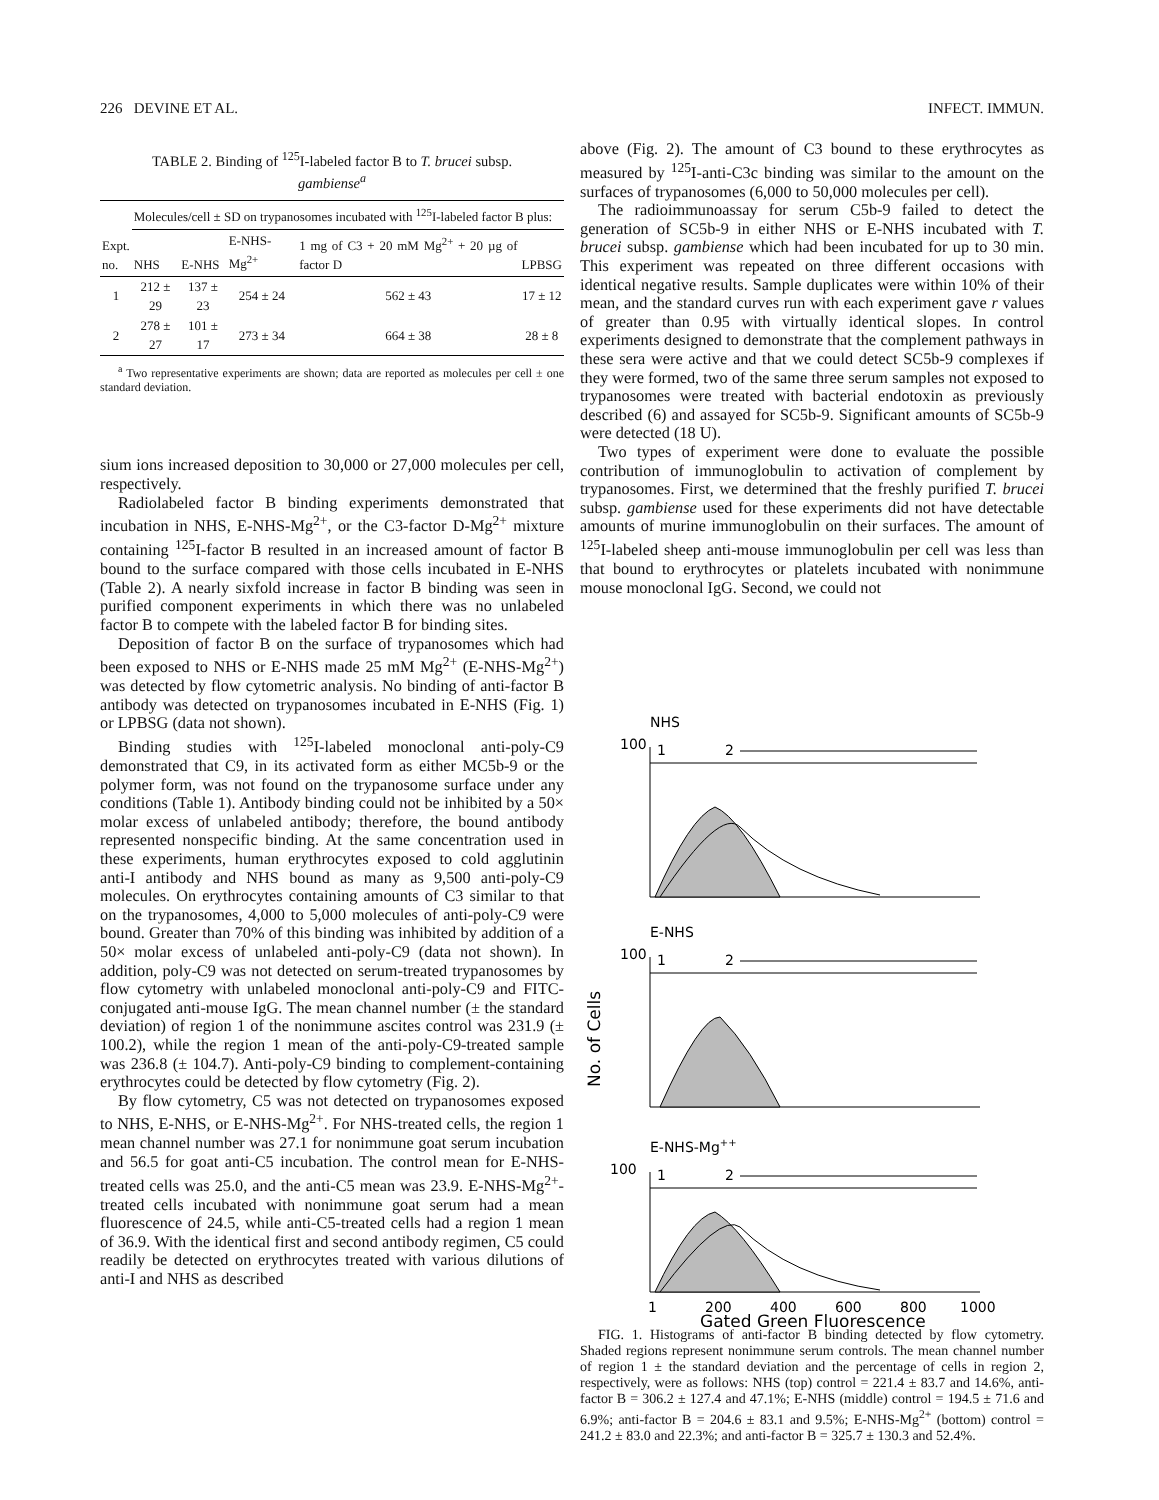226 DEVINE ET AL. INFECT. IMMUN.
TABLE 2. Binding of <sup>125</sup>I-labeled factor B to T. brucei subsp. gambiense<sup>a</sup>
| Expt. no. | Molecules/cell ± SD on trypanosomes incubated with <sup>125</sup>I-labeled factor B plus: | | | | |
| --- | --- | --- | --- | --- | --- |
| | NHS | E-NHS | E-NHS-Mg<sup>2+</sup> | 1 mg of C3 + 20 mM Mg<sup>2+</sup> + 20 µg of factor D | LPBSG |
| 1 | 212 ± 29 | 137 ± 23 | 254 ± 24 | 562 ± 43 | 17 ± 12 |
| 2 | 278 ± 27 | 101 ± 17 | 273 ± 34 | 664 ± 38 | 28 ± 8 |
<sup>a</sup> Two representative experiments are shown; data are reported as molecules per cell ± one standard deviation.
sium ions increased deposition to 30,000 or 27,000 molecules per cell, respectively.
Radiolabeled factor B binding experiments demonstrated that incubation in NHS, E-NHS-Mg<sup>2+</sup>, or the C3-factor D-Mg<sup>2+</sup> mixture containing <sup>125</sup>I-factor B resulted in an increased amount of factor B bound to the surface compared with those cells incubated in E-NHS (Table 2). A nearly sixfold increase in factor B binding was seen in purified component experiments in which there was no unlabeled factor B to compete with the labeled factor B for binding sites.
Deposition of factor B on the surface of trypanosomes which had been exposed to NHS or E-NHS made 25 mM Mg<sup>2+</sup> (E-NHS-Mg<sup>2+</sup>) was detected by flow cytometric analysis. No binding of anti-factor B antibody was detected on trypanosomes incubated in E-NHS (Fig. 1) or LPBSG (data not shown).
Binding studies with <sup>125</sup>I-labeled monoclonal anti-poly-C9 demonstrated that C9, in its activated form as either MC5b-9 or the polymer form, was not found on the trypanosome surface under any conditions (Table 1). Antibody binding could not be inhibited by a 50× molar excess of unlabeled antibody; therefore, the bound antibody represented nonspecific binding. At the same concentration used in these experiments, human erythrocytes exposed to cold agglutinin anti-I antibody and NHS bound as many as 9,500 anti-poly-C9 molecules. On erythrocytes containing amounts of C3 similar to that on the trypanosomes, 4,000 to 5,000 molecules of anti-poly-C9 were bound. Greater than 70% of this binding was inhibited by addition of a 50× molar excess of unlabeled anti-poly-C9 (data not shown). In addition, poly-C9 was not detected on serum-treated trypanosomes by flow cytometry with unlabeled monoclonal anti-poly-C9 and FITC-conjugated anti-mouse IgG. The mean channel number (± the standard deviation) of region 1 of the nonimmune ascites control was 231.9 (± 100.2), while the region 1 mean of the anti-poly-C9-treated sample was 236.8 (± 104.7). Anti-poly-C9 binding to complement-containing erythrocytes could be detected by flow cytometry (Fig. 2).
By flow cytometry, C5 was not detected on trypanosomes exposed to NHS, E-NHS, or E-NHS-Mg<sup>2+</sup>. For NHS-treated cells, the region 1 mean channel number was 27.1 for nonimmune goat serum incubation and 56.5 for goat anti-C5 incubation. The control mean for E-NHS-treated cells was 25.0, and the anti-C5 mean was 23.9. E-NHS-Mg<sup>2+</sup>-treated cells incubated with nonimmune goat serum had a mean fluorescence of 24.5, while anti-C5-treated cells had a region 1 mean of 36.9. With the identical first and second antibody regimen, C5 could readily be detected on erythrocytes treated with various dilutions of anti-I and NHS as described
above (Fig. 2). The amount of C3 bound to these erythrocytes as measured by <sup>125</sup>I-anti-C3c binding was similar to the amount on the surfaces of trypanosomes (6,000 to 50,000 molecules per cell).
The radioimmunoassay for serum C5b-9 failed to detect the generation of SC5b-9 in either NHS or E-NHS incubated with T. brucei subsp. gambiense which had been incubated for up to 30 min. This experiment was repeated on three different occasions with identical negative results. Sample duplicates were within 10% of their mean, and the standard curves run with each experiment gave r values of greater than 0.95 with virtually identical slopes. In control experiments designed to demonstrate that the complement pathways in these sera were active and that we could detect SC5b-9 complexes if they were formed, two of the same three serum samples not exposed to trypanosomes were treated with bacterial endotoxin as previously described (6) and assayed for SC5b-9. Significant amounts of SC5b-9 were detected (18 U).
Two types of experiment were done to evaluate the possible contribution of immunoglobulin to activation of complement by trypanosomes. First, we determined that the freshly purified T. brucei subsp. gambiense used for these experiments did not have detectable amounts of murine immunoglobulin on their surfaces. The amount of <sup>125</sup>I-labeled sheep anti-mouse immunoglobulin per cell was less than that bound to erythrocytes or platelets incubated with nonimmune mouse monoclonal IgG. Second, we could not
NHS
100
1
2
E-NHS
100
1
2
E-NHS-Mg++
100
1
2
No. of Cells
1
200
400
600
800
1000
Gated Green Fluorescence
FIG. 1. Histograms of anti-factor B binding detected by flow cytometry. Shaded regions represent nonimmune serum controls. The mean channel number of region 1 ± the standard deviation and the percentage of cells in region 2, respectively, were as follows: NHS (top) control = 221.4 ± 83.7 and 14.6%, anti-factor B = 306.2 ± 127.4 and 47.1%; E-NHS (middle) control = 194.5 ± 71.6 and 6.9%; anti-factor B = 204.6 ± 83.1 and 9.5%; E-NHS-Mg<sup>2+</sup> (bottom) control = 241.2 ± 83.0 and 22.3%; and anti-factor B = 325.7 ± 130.3 and 52.4%.